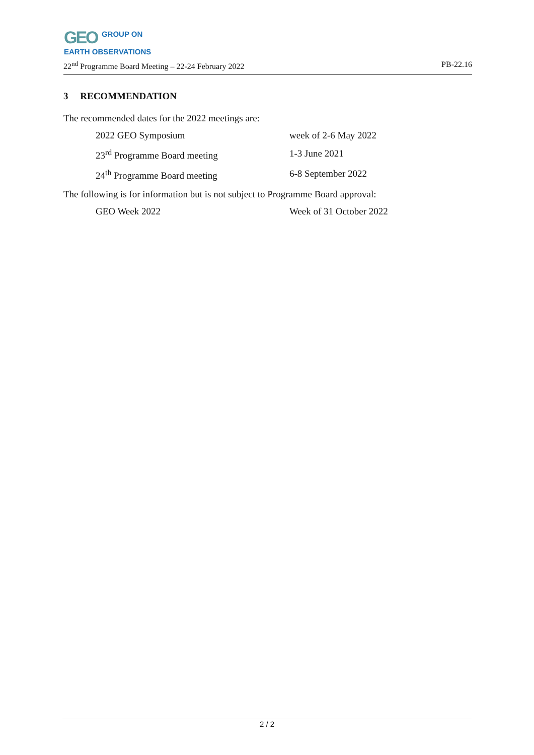GEO GROUP ON
EARTH OBSERVATIONS
22<sup>nd</sup> Programme Board Meeting – 22-24 February 2022 PB-22.16
3 RECOMMENDATION
The recommended dates for the 2022 meetings are:
2022 GEO Symposium week of 2-6 May 2022
23<sup>rd</sup> Programme Board meeting 1-3 June 2021
24<sup>th</sup> Programme Board meeting 6-8 September 2022
The following is for information but is not subject to Programme Board approval:
GEO Week 2022 Week of 31 October 2022
2 / 2